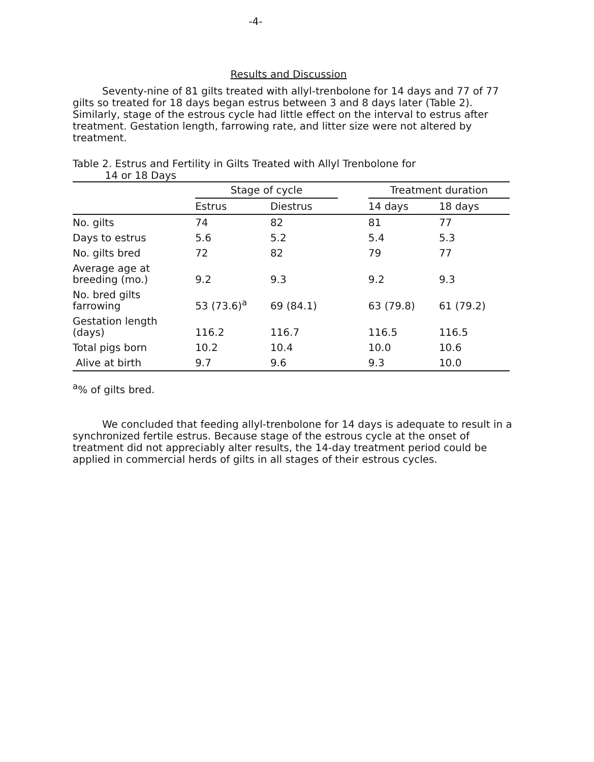-4-
Results and Discussion
Seventy-nine of 81 gilts treated with allyl-trenbolone for 14 days and 77 of 77 gilts so treated for 18 days began estrus between 3 and 8 days later (Table 2). Similarly, stage of the estrous cycle had little effect on the interval to estrus after treatment. Gestation length, farrowing rate, and litter size were not altered by treatment.
Table 2. Estrus and Fertility in Gilts Treated with Allyl Trenbolone for
14 or 18 Days
| | Stage of cycle | | | Treatment duration | |
| --- | --- | --- | --- | --- | --- |
| | Estrus | Diestrus | | 14 days | 18 days |
| No. gilts | 74 | 82 | | 81 | 77 |
| Days to estrus | 5.6 | 5.2 | | 5.4 | 5.3 |
| No. gilts bred | 72 | 82 | | 79 | 77 |
| Average age at breeding (mo.) | 9.2 | 9.3 | | 9.2 | 9.3 |
| No. bred gilts farrowing | 53 (73.6)<sup>a</sup> | 69 (84.1) | | 63 (79.8) | 61 (79.2) |
| Gestation length (days) | 116.2 | 116.7 | | 116.5 | 116.5 |
| Total pigs born | 10.2 | 10.4 | | 10.0 | 10.6 |
| Alive at birth | 9.7 | 9.6 | | 9.3 | 10.0 |
<sup>a</sup>% of gilts bred.
We concluded that feeding allyl-trenbolone for 14 days is adequate to result in a synchronized fertile estrus. Because stage of the estrous cycle at the onset of treatment did not appreciably alter results, the 14-day treatment period could be applied in commercial herds of gilts in all stages of their estrous cycles.